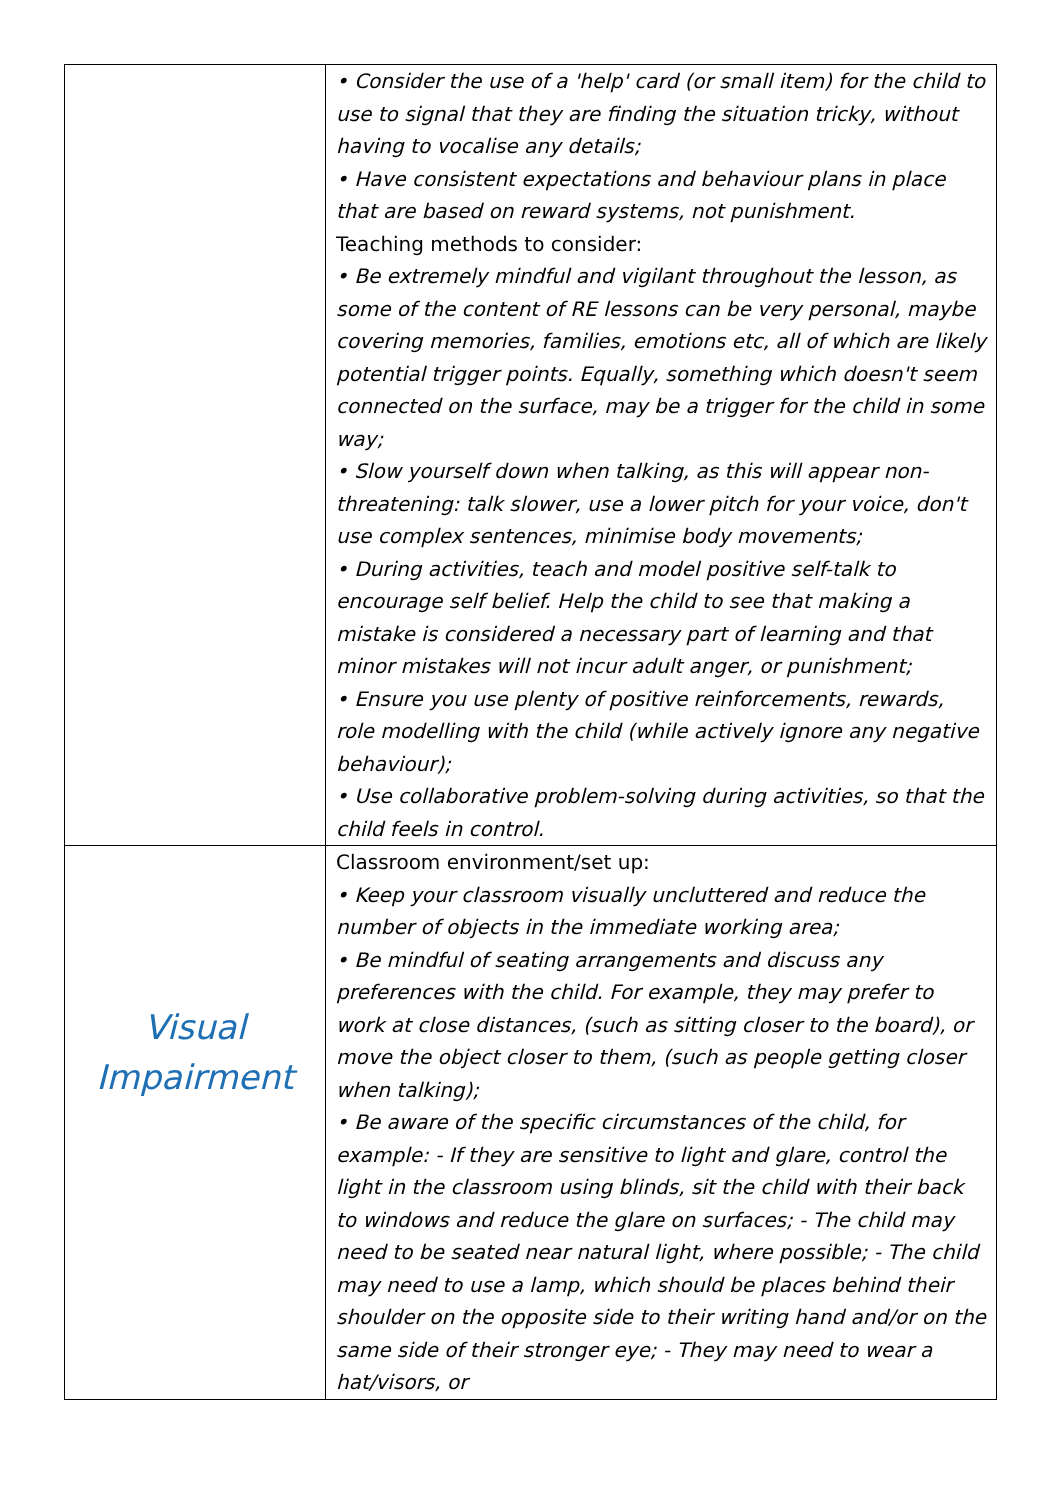| | • Consider the use of a 'help' card (or small item) for the child to use to signal that they are finding the situation tricky, without having to vocalise any details; • Have consistent expectations and behaviour plans in place that are based on reward systems, not punishment. Teaching methods to consider: • Be extremely mindful and vigilant throughout the lesson, as some of the content of RE lessons can be very personal, maybe covering memories, families, emotions etc, all of which are likely potential trigger points. Equally, something which doesn't seem connected on the surface, may be a trigger for the child in some way; • Slow yourself down when talking, as this will appear non-threatening: talk slower, use a lower pitch for your voice, don't use complex sentences, minimise body movements; • During activities, teach and model positive self-talk to encourage self belief. Help the child to see that making a mistake is considered a necessary part of learning and that minor mistakes will not incur adult anger, or punishment; • Ensure you use plenty of positive reinforcements, rewards, role modelling with the child (while actively ignore any negative behaviour); • Use collaborative problem-solving during activities, so that the child feels in control. |
| Visual Impairment | Classroom environment/set up: • Keep your classroom visually uncluttered and reduce the number of objects in the immediate working area; • Be mindful of seating arrangements and discuss any preferences with the child. For example, they may prefer to work at close distances, (such as sitting closer to the board), or move the object closer to them, (such as people getting closer when talking); • Be aware of the specific circumstances of the child, for example: - If they are sensitive to light and glare, control the light in the classroom using blinds, sit the child with their back to windows and reduce the glare on surfaces; - The child may need to be seated near natural light, where possible; - The child may need to use a lamp, which should be places behind their shoulder on the opposite side to their writing hand and/or on the same side of their stronger eye; - They may need to wear a hat/visors, or |